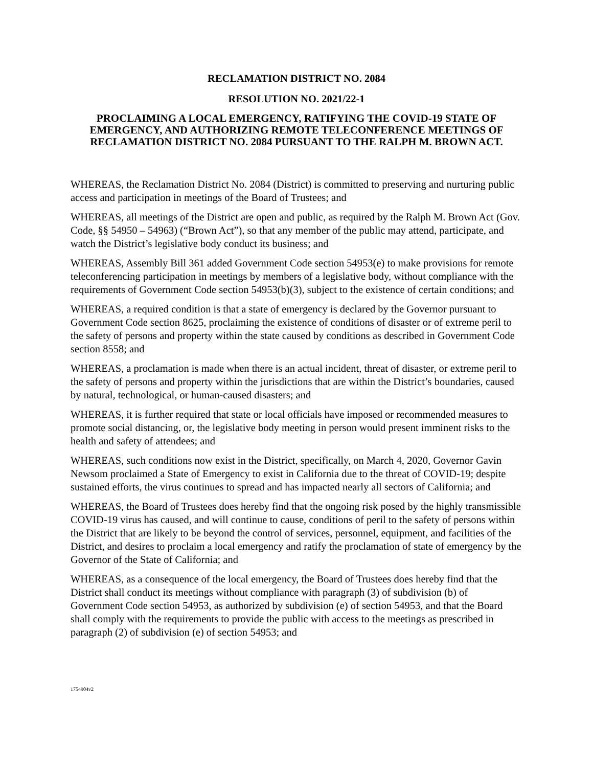RECLAMATION DISTRICT NO. 2084
RESOLUTION NO. 2021/22-1
PROCLAIMING A LOCAL EMERGENCY, RATIFYING THE COVID-19 STATE OF EMERGENCY, AND AUTHORIZING REMOTE TELECONFERENCE MEETINGS OF RECLAMATION DISTRICT NO. 2084 PURSUANT TO THE RALPH M. BROWN ACT.
WHEREAS, the Reclamation District No. 2084 (District) is committed to preserving and nurturing public access and participation in meetings of the Board of Trustees; and
WHEREAS, all meetings of the District are open and public, as required by the Ralph M. Brown Act (Gov. Code, §§ 54950 – 54963) (“Brown Act”), so that any member of the public may attend, participate, and watch the District’s legislative body conduct its business; and
WHEREAS, Assembly Bill 361 added Government Code section 54953(e) to make provisions for remote teleconferencing participation in meetings by members of a legislative body, without compliance with the requirements of Government Code section 54953(b)(3), subject to the existence of certain conditions; and
WHEREAS, a required condition is that a state of emergency is declared by the Governor pursuant to Government Code section 8625, proclaiming the existence of conditions of disaster or of extreme peril to the safety of persons and property within the state caused by conditions as described in Government Code section 8558; and
WHEREAS, a proclamation is made when there is an actual incident, threat of disaster, or extreme peril to the safety of persons and property within the jurisdictions that are within the District’s boundaries, caused by natural, technological, or human-caused disasters; and
WHEREAS, it is further required that state or local officials have imposed or recommended measures to promote social distancing, or, the legislative body meeting in person would present imminent risks to the health and safety of attendees; and
WHEREAS, such conditions now exist in the District, specifically, on March 4, 2020, Governor Gavin Newsom proclaimed a State of Emergency to exist in California due to the threat of COVID-19; despite sustained efforts, the virus continues to spread and has impacted nearly all sectors of California; and
WHEREAS, the Board of Trustees does hereby find that the ongoing risk posed by the highly transmissible COVID-19 virus has caused, and will continue to cause, conditions of peril to the safety of persons within the District that are likely to be beyond the control of services, personnel, equipment, and facilities of the District, and desires to proclaim a local emergency and ratify the proclamation of state of emergency by the Governor of the State of California; and
WHEREAS, as a consequence of the local emergency, the Board of Trustees does hereby find that the District shall conduct its meetings without compliance with paragraph (3) of subdivision (b) of Government Code section 54953, as authorized by subdivision (e) of section 54953, and that the Board shall comply with the requirements to provide the public with access to the meetings as prescribed in paragraph (2) of subdivision (e) of section 54953; and
1754904v2